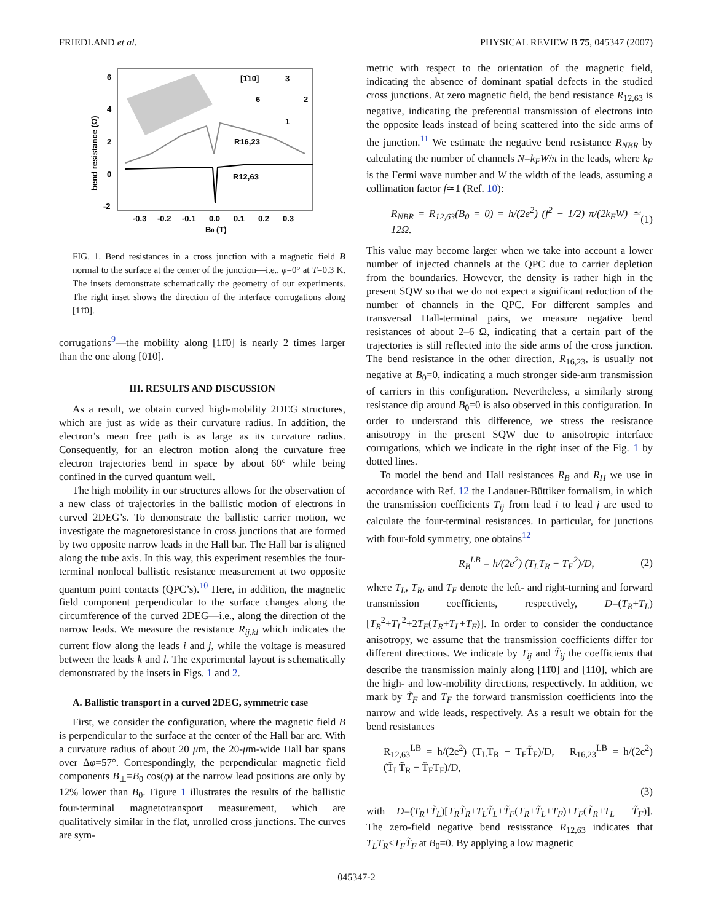FRIEDLAND et al. PHYSICAL REVIEW B 75, 045347 (2007)
6
4
2
0
-2
-0.3
-0.2
-0.1
0.0
0.1
0.2
0.3
B0 (T)
R16,23
R12,63
[1̄10]
3
6
2
1
bend resistance (Ω)
FIG. 1. Bend resistances in a cross junction with a magnetic field B normal to the surface at the center of the junction—i.e., φ=0° at T=0.3 K. The insets demonstrate schematically the geometry of our experiments. The right inset shows the direction of the interface corrugations along [11̄0].
corrugations<sup>9</sup>—the mobility along [11̄0] is nearly 2 times larger than the one along [010].
III. RESULTS AND DISCUSSION
As a result, we obtain curved high-mobility 2DEG structures, which are just as wide as their curvature radius. In addition, the electron’s mean free path is as large as its curvature radius. Consequently, for an electron motion along the curvature free electron trajectories bend in space by about 60° while being confined in the curved quantum well.
The high mobility in our structures allows for the observation of a new class of trajectories in the ballistic motion of electrons in curved 2DEG’s. To demonstrate the ballistic carrier motion, we investigate the magnetoresistance in cross junctions that are formed by two opposite narrow leads in the Hall bar. The Hall bar is aligned along the tube axis. In this way, this experiment resembles the four-terminal nonlocal ballistic resistance measurement at two opposite quantum point contacts (QPC’s).<sup>10</sup> Here, in addition, the magnetic field component perpendicular to the surface changes along the circumference of the curved 2DEG—i.e., along the direction of the narrow leads. We measure the resistance R<sub>ij,kl</sub> which indicates the current flow along the leads i and j, while the voltage is measured between the leads k and l. The experimental layout is schematically demonstrated by the insets in Figs. 1 and 2.
A. Ballistic transport in a curved 2DEG, symmetric case
First, we consider the configuration, where the magnetic field B is perpendicular to the surface at the center of the Hall bar arc. With a curvature radius of about 20 μm, the 20-μm-wide Hall bar spans over Δφ=57°. Correspondingly, the perpendicular magnetic field components B<sub>⊥</sub>=B<sub>0</sub> cos(φ) at the narrow lead positions are only by 12% lower than B<sub>0</sub>. Figure 1 illustrates the results of the ballistic four-terminal magnetotransport measurement, which are qualitatively similar in the flat, unrolled cross junctions. The curves are sym-
metric with respect to the orientation of the magnetic field, indicating the absence of dominant spatial defects in the studied cross junctions. At zero magnetic field, the bend resistance R<sub>12,63</sub> is negative, indicating the preferential transmission of electrons into the opposite leads instead of being scattered into the side arms of the junction.<sup>11</sup> We estimate the negative bend resistance R<sub>NBR</sub> by calculating the number of channels N=k<sub>F</sub>W/π in the leads, where k<sub>F</sub> is the Fermi wave number and W the width of the leads, assuming a collimation factor f≃1 (Ref. 10):
R<sub>NBR</sub> = R<sub>12,63</sub>(B<sub>0</sub> = 0) = h/(2e<sup>2</sup>) (f<sup>2</sup> − 1/2) π/(2k<sub>F</sub>W) ≃ 12Ω. (1)
This value may become larger when we take into account a lower number of injected channels at the QPC due to carrier depletion from the boundaries. However, the density is rather high in the present SQW so that we do not expect a significant reduction of the number of channels in the QPC. For different samples and transversal Hall-terminal pairs, we measure negative bend resistances of about 2–6 Ω, indicating that a certain part of the trajectories is still reflected into the side arms of the cross junction. The bend resistance in the other direction, R<sub>16,23</sub>, is usually not negative at B<sub>0</sub>=0, indicating a much stronger side-arm transmission of carriers in this configuration. Nevertheless, a similarly strong resistance dip around B<sub>0</sub>=0 is also observed in this configuration. In order to understand this difference, we stress the resistance anisotropy in the present SQW due to anisotropic interface corrugations, which we indicate in the right inset of the Fig. 1 by dotted lines.
To model the bend and Hall resistances R<sub>B</sub> and R<sub>H</sub> we use in accordance with Ref. 12 the Landauer-Büttiker formalism, in which the transmission coefficients T<sub>ij</sub> from lead i to lead j are used to calculate the four-terminal resistances. In particular, for junctions with four-fold symmetry, one obtains<sup>12</sup>
R<sub>B</sub><sup>LB</sup> = h/(2e<sup>2</sup>) (T<sub>L</sub>T<sub>R</sub> − T<sub>F</sub><sup>2</sup>)/D, (2)
where T<sub>L</sub>, T<sub>R</sub>, and T<sub>F</sub> denote the left- and right-turning and forward transmission coefficients, respectively, D=(T<sub>R</sub>+T<sub>L</sub>)[T<sub>R</sub><sup>2</sup>+T<sub>L</sub><sup>2</sup>+2T<sub>F</sub>(T<sub>R</sub>+T<sub>L</sub>+T<sub>F</sub>)]. In order to consider the conductance anisotropy, we assume that the transmission coefficients differ for different directions. We indicate by T<sub>ij</sub> and T̃<sub>ij</sub> the coefficients that describe the transmission mainly along [11̄0] and [110], which are the high- and low-mobility directions, respectively. In addition, we mark by T̃<sub>F</sub> and T<sub>F</sub> the forward transmission coefficients into the narrow and wide leads, respectively. As a result we obtain for the bend resistances
R<sub>12,63</sub><sup>LB</sup> = h/(2e<sup>2</sup>) (T<sub>L</sub>T<sub>R</sub> − T<sub>F</sub>T̃<sub>F</sub>)/D, R<sub>16,23</sub><sup>LB</sup> = h/(2e<sup>2</sup>) (T̃<sub>L</sub>T̃<sub>R</sub> − T̃<sub>F</sub>T<sub>F</sub>)/D,
(3)
with D=(T<sub>R</sub>+T̃<sub>L</sub>)[T<sub>R</sub>T̃<sub>R</sub>+T<sub>L</sub>T̃<sub>L</sub>+T̃<sub>F</sub>(T<sub>R</sub>+T̃<sub>L</sub>+T<sub>F</sub>)+T<sub>F</sub>(T̃<sub>R</sub>+T<sub>L</sub> +T̃<sub>F</sub>)]. The zero-field negative bend resisstance R<sub>12,63</sub> indicates that T<sub>L</sub>T<sub>R</sub><T<sub>F</sub>T̃<sub>F</sub> at B<sub>0</sub>=0. By applying a low magnetic
045347-2